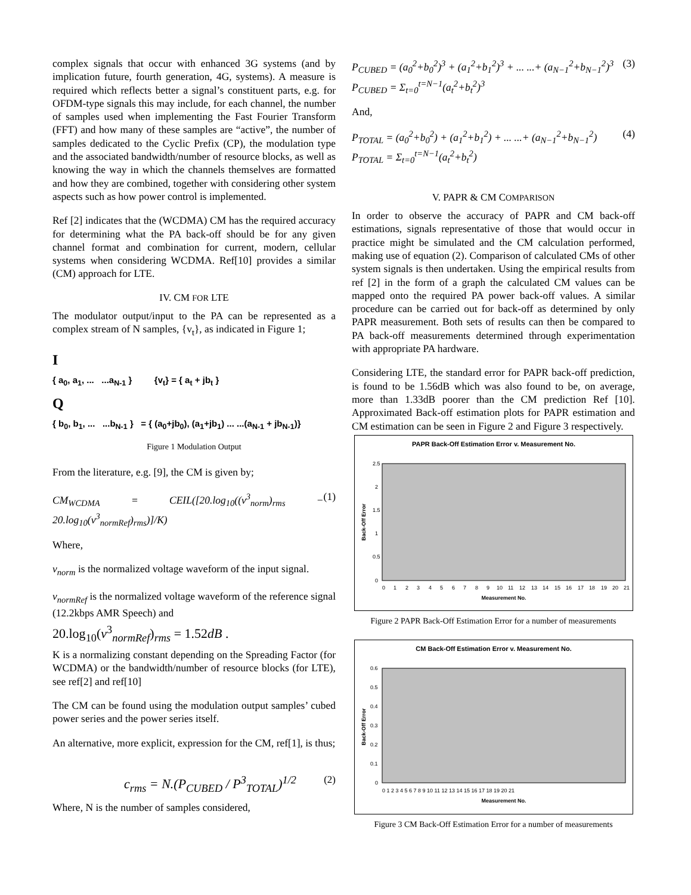complex signals that occur with enhanced 3G systems (and by implication future, fourth generation, 4G, systems). A measure is required which reflects better a signal’s constituent parts, e.g. for OFDM-type signals this may include, for each channel, the number of samples used when implementing the Fast Fourier Transform (FFT) and how many of these samples are “active”, the number of samples dedicated to the Cyclic Prefix (CP), the modulation type and the associated bandwidth/number of resource blocks, as well as knowing the way in which the channels themselves are formatted and how they are combined, together with considering other system aspects such as how power control is implemented.
Ref [2] indicates that the (WCDMA) CM has the required accuracy for determining what the PA back-off should be for any given channel format and combination for current, modern, cellular systems when considering WCDMA. Ref[10] provides a similar (CM) approach for LTE.
IV. CM FOR LTE
The modulator output/input to the PA can be represented as a complex stream of N samples, {v<sub>t</sub>}, as indicated in Figure 1;
I
{ a<sub>0</sub>, a<sub>1</sub>, ... ...a<sub>N-1</sub> } {v<sub>t</sub>} = { a<sub>t</sub> + jb<sub>t</sub> }
Q
{ b<sub>0</sub>, b<sub>1</sub>, ... ...b<sub>N-1</sub> } = { (a<sub>0</sub>+jb<sub>0</sub>), (a<sub>1</sub>+jb<sub>1</sub>) ... ...(a<sub>N-1</sub> + jb<sub>N-1</sub>)}
Figure 1 Modulation Output
From the literature, e.g. [9], the CM is given by;
CM<sub>WCDMA</sub> = CEIL([20.log<sub>10</sub>((v<sup>3</sup><sub>norm</sub>)<sub>rms</sub> − 20.log<sub>10</sub>(v<sup>3</sup><sub>normRef</sub>)<sub>rms</sub>)]/K) (1)
Where,
v<sub>norm</sub> is the normalized voltage waveform of the input signal.
v<sub>normRef</sub> is the normalized voltage waveform of the reference signal (12.2kbps AMR Speech) and
20.log<sub>10</sub>(v<sup>3</sup><sub>normRef</sub>)<sub>rms</sub> = 1.52dB .
K is a normalizing constant depending on the Spreading Factor (for WCDMA) or the bandwidth/number of resource blocks (for LTE), see ref[2] and ref[10]
The CM can be found using the modulation output samples’ cubed power series and the power series itself.
An alternative, more explicit, expression for the CM, ref[1], is thus;
c<sub>rms</sub> = N.(P<sub>CUBED</sub> / P<sup>3</sup><sub>TOTAL</sub>)<sup>1/2</sup> (2)
Where, N is the number of samples considered,
P<sub>CUBED</sub> = (a<sub>0</sub><sup>2</sup>+b<sub>0</sub><sup>2</sup>)<sup>3</sup> + (a<sub>1</sub><sup>2</sup>+b<sub>1</sub><sup>2</sup>)<sup>3</sup> + ... ...+ (a<sub>N−1</sub><sup>2</sup>+b<sub>N−1</sub><sup>2</sup>)<sup>3</sup>
P<sub>CUBED</sub> = Σ<sub>t=0</sub><sup>t=N−1</sup>(a<sub>t</sub><sup>2</sup>+b<sub>t</sub><sup>2</sup>)<sup>3</sup> (3)
And,
P<sub>TOTAL</sub> = (a<sub>0</sub><sup>2</sup>+b<sub>0</sub><sup>2</sup>) + (a<sub>1</sub><sup>2</sup>+b<sub>1</sub><sup>2</sup>) + ... ...+ (a<sub>N−1</sub><sup>2</sup>+b<sub>N−1</sub><sup>2</sup>)
P<sub>TOTAL</sub> = Σ<sub>t=0</sub><sup>t=N−1</sup>(a<sub>t</sub><sup>2</sup>+b<sub>t</sub><sup>2</sup>) (4)
V. PAPR & CM COMPARISON
In order to observe the accuracy of PAPR and CM back-off estimations, signals representative of those that would occur in practice might be simulated and the CM calculation performed, making use of equation (2). Comparison of calculated CMs of other system signals is then undertaken. Using the empirical results from ref [2] in the form of a graph the calculated CM values can be mapped onto the required PA power back-off values. A similar procedure can be carried out for back-off as determined by only PAPR measurement. Both sets of results can then be compared to PA back-off measurements determined through experimentation with appropriate PA hardware.
Considering LTE, the standard error for PAPR back-off prediction, is found to be 1.56dB which was also found to be, on average, more than 1.33dB poorer than the CM prediction Ref [10]. Approximated Back-off estimation plots for PAPR estimation and CM estimation can be seen in Figure 2 and Figure 3 respectively.
PAPR Back-Off Estimation Error v. Measurement No.
2.5
2
1.5
1
0.5
0
Back-Off Error
0
1
2
3
4
5
6
7
8
9
10
11
12
13
14
15
16
17
18
19
20
21
Measurement No.
Figure 2 PAPR Back-Off Estimation Error for a number of measurements
CM Back-Off Estimation Error v. Measurement No.
0.6
0.5
0.4
0.3
0.2
0.1
0
Back-Off Error
0 1 2 3 4 5 6 7 8 9 10 11 12 13 14 15 16 17 18 19 20 21
Measurement No.
Figure 3 CM Back-Off Estimation Error for a number of measurements